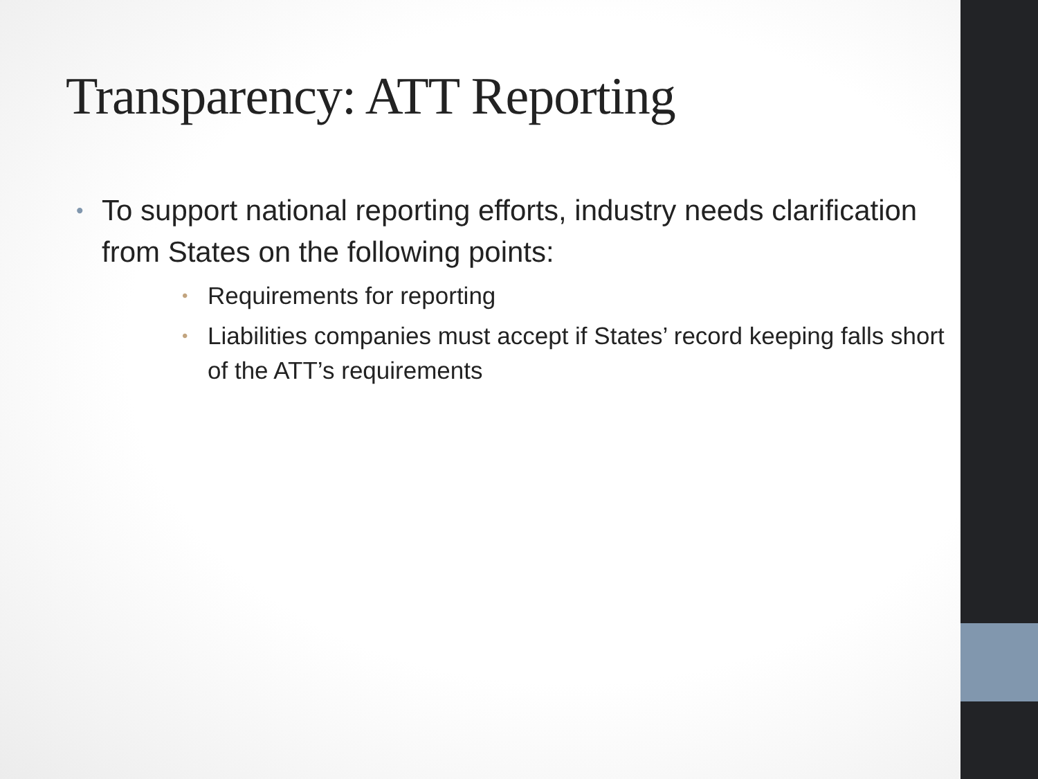Transparency: ATT Reporting
• To support national reporting efforts, industry needs clarification from States on the following points:
• Requirements for reporting
• Liabilities companies must accept if States’ record keeping falls short of the ATT’s requirements